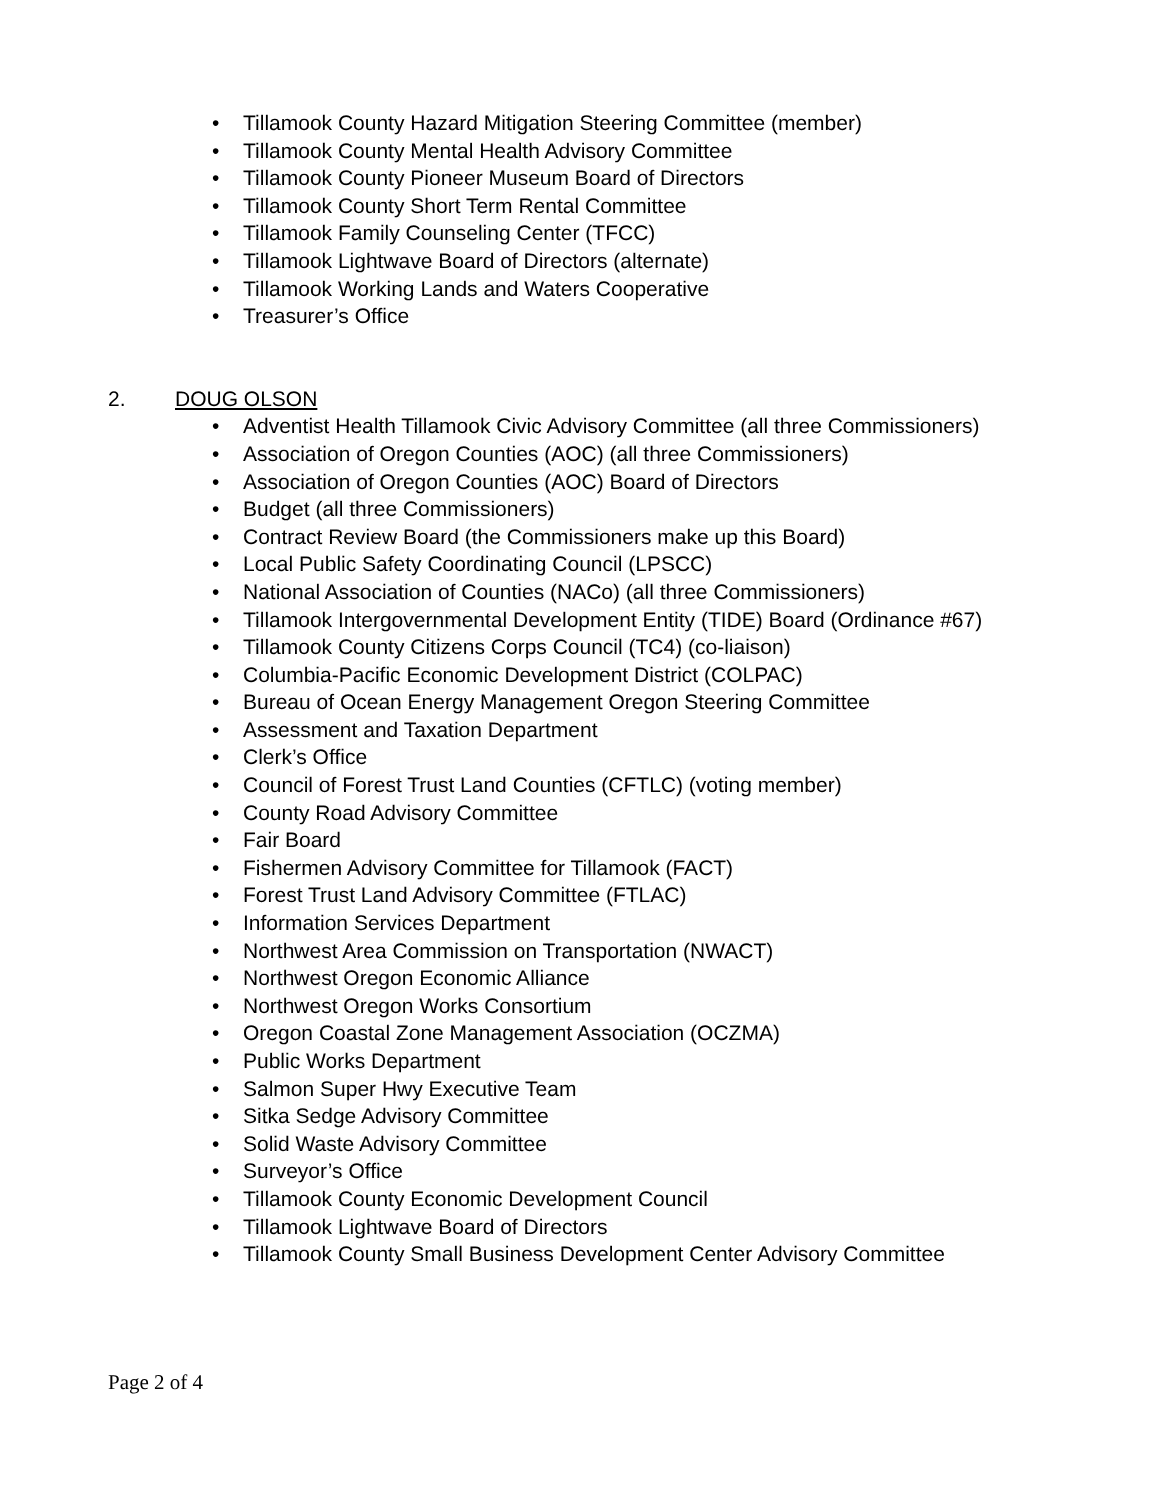• Tillamook County Hazard Mitigation Steering Committee (member)
• Tillamook County Mental Health Advisory Committee
• Tillamook County Pioneer Museum Board of Directors
• Tillamook County Short Term Rental Committee
• Tillamook Family Counseling Center (TFCC)
• Tillamook Lightwave Board of Directors (alternate)
• Tillamook Working Lands and Waters Cooperative
• Treasurer’s Office
2. DOUG OLSON
• Adventist Health Tillamook Civic Advisory Committee (all three Commissioners)
• Association of Oregon Counties (AOC) (all three Commissioners)
• Association of Oregon Counties (AOC) Board of Directors
• Budget (all three Commissioners)
• Contract Review Board (the Commissioners make up this Board)
• Local Public Safety Coordinating Council (LPSCC)
• National Association of Counties (NACo) (all three Commissioners)
• Tillamook Intergovernmental Development Entity (TIDE) Board (Ordinance #67)
• Tillamook County Citizens Corps Council (TC4) (co-liaison)
• Columbia-Pacific Economic Development District (COLPAC)
• Bureau of Ocean Energy Management Oregon Steering Committee
• Assessment and Taxation Department
• Clerk’s Office
• Council of Forest Trust Land Counties (CFTLC) (voting member)
• County Road Advisory Committee
• Fair Board
• Fishermen Advisory Committee for Tillamook (FACT)
• Forest Trust Land Advisory Committee (FTLAC)
• Information Services Department
• Northwest Area Commission on Transportation (NWACT)
• Northwest Oregon Economic Alliance
• Northwest Oregon Works Consortium
• Oregon Coastal Zone Management Association (OCZMA)
• Public Works Department
• Salmon Super Hwy Executive Team
• Sitka Sedge Advisory Committee
• Solid Waste Advisory Committee
• Surveyor’s Office
• Tillamook County Economic Development Council
• Tillamook Lightwave Board of Directors
• Tillamook County Small Business Development Center Advisory Committee
Page 2 of 4